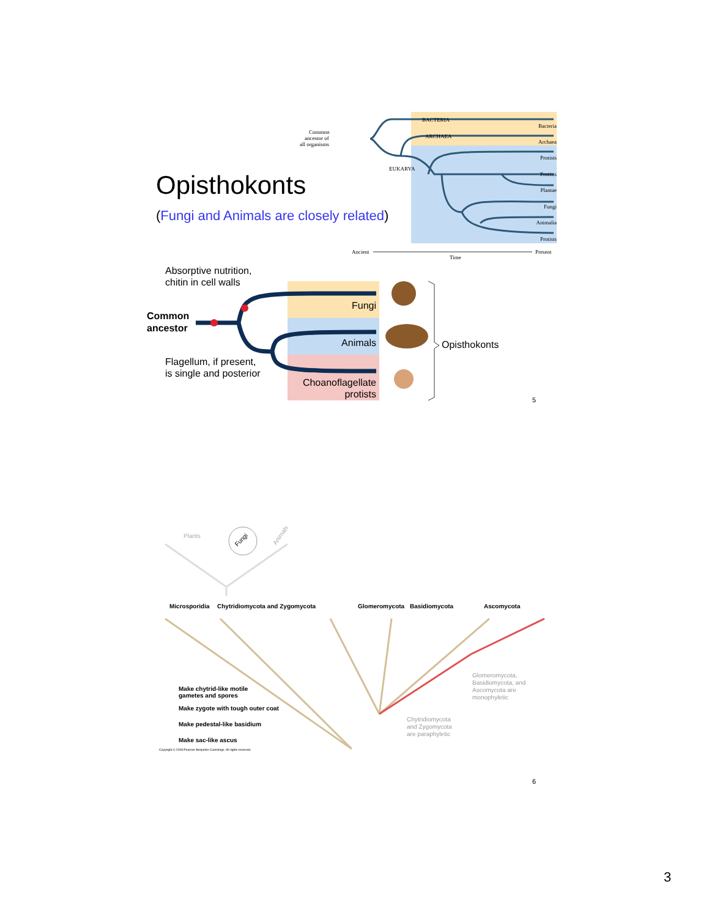BACTERIA
ARCHAEA
EUKARYA
Common
ancestor of
all organisms
Bacteria
Archaea
Protists
Protists
Plantae
Fungi
Animalia
Protists
Ancient
Present
Time
Opisthokonts
(Fungi and Animals are closely related)
Absorptive nutrition,
chitin in cell walls
Common
ancestor
Flagellum, if present,
is single and posterior
Fungi
Animals
Choanoflagellate
protists
Opisthokonts
5
Plants
Fungi
Animals
Microsporidia
Chytridiomycota and Zygomycota
Glomeromycota
Basidiomycota
Ascomycota
Glomeromycota,
Basidiomycota, and
Ascomycota are
monophyletic
Chytridiomycota
and Zygomycota
are paraphyletic
Make chytrid-like motile
gametes and spores
Make zygote with tough outer coat
Make pedestal-like basidium
Make sac-like ascus
Copyright © 2008 Pearson Benjamin Cummings. All rights reserved.
6
3